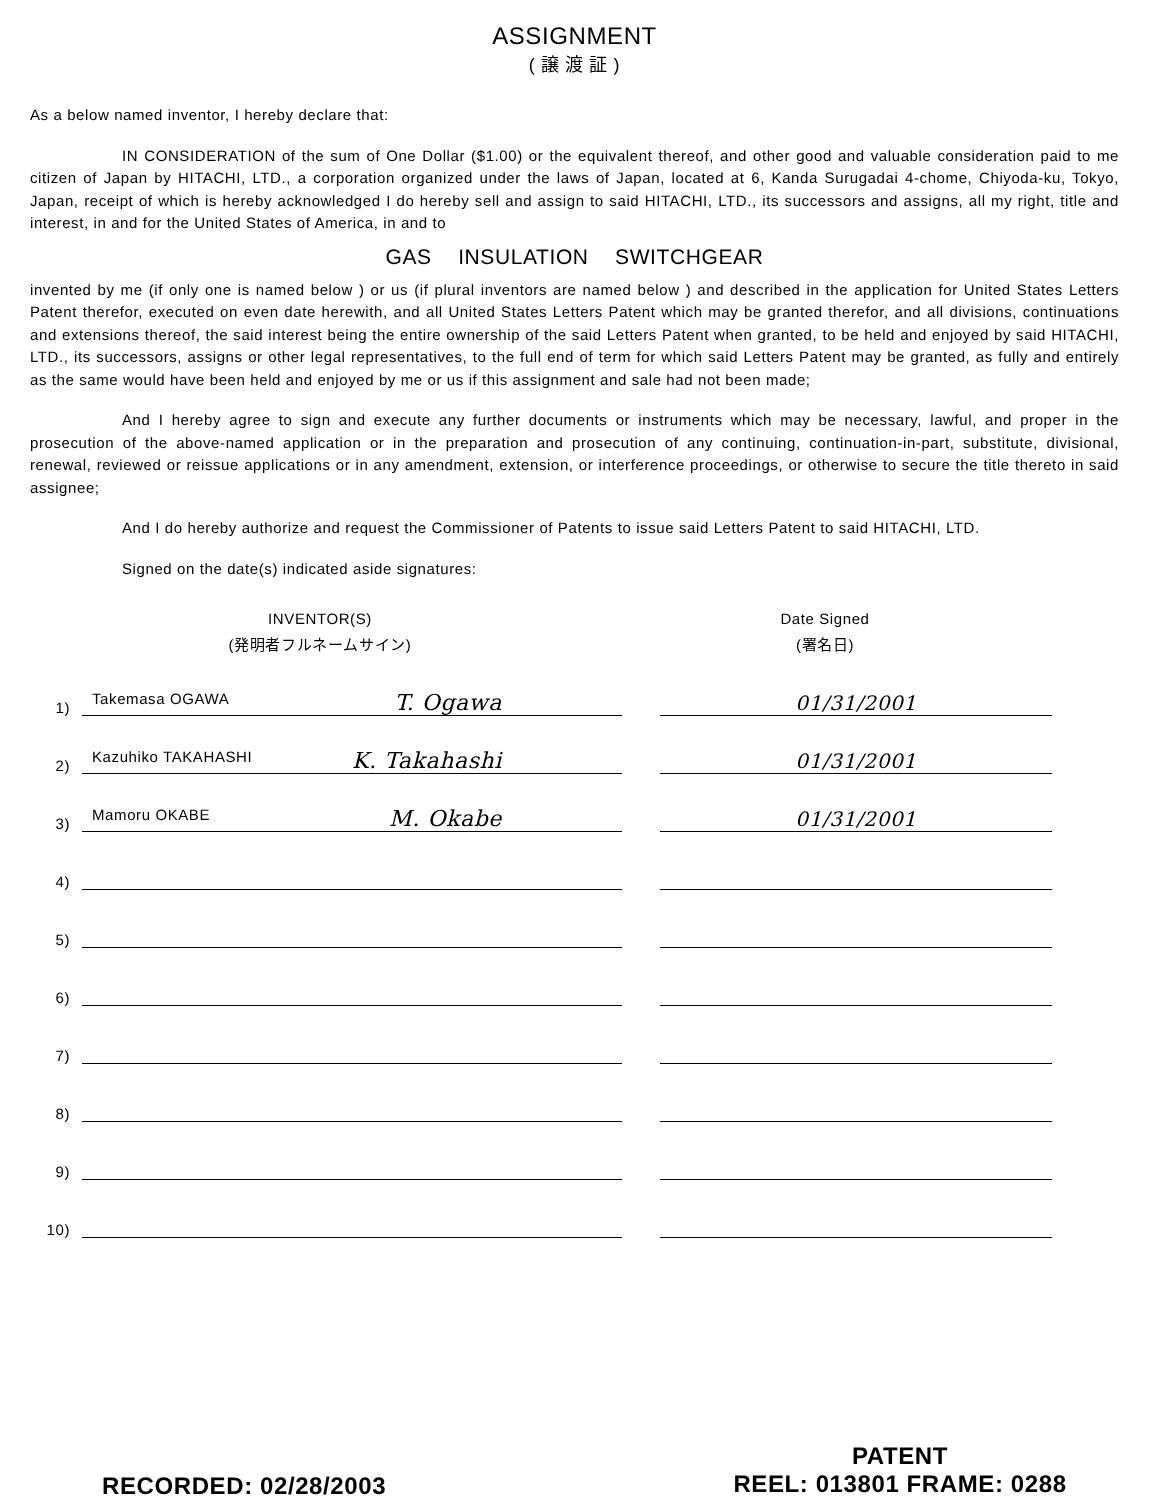ASSIGNMENT
( 譲 渡 証 )
As a below named inventor, I hereby declare that:
IN CONSIDERATION of the sum of One Dollar ($1.00) or the equivalent thereof, and other good and valuable consideration paid to me citizen of Japan by HITACHI, LTD., a corporation organized under the laws of Japan, located at 6, Kanda Surugadai 4-chome, Chiyoda-ku, Tokyo, Japan, receipt of which is hereby acknowledged I do hereby sell and assign to said HITACHI, LTD., its successors and assigns, all my right, title and interest, in and for the United States of America, in and to
GAS INSULATION SWITCHGEAR
invented by me (if only one is named below ) or us (if plural inventors are named below ) and described in the application for United States Letters Patent therefor, executed on even date herewith, and all United States Letters Patent which may be granted therefor, and all divisions, continuations and extensions thereof, the said interest being the entire ownership of the said Letters Patent when granted, to be held and enjoyed by said HITACHI, LTD., its successors, assigns or other legal representatives, to the full end of term for which said Letters Patent may be granted, as fully and entirely as the same would have been held and enjoyed by me or us if this assignment and sale had not been made;
And I hereby agree to sign and execute any further documents or instruments which may be necessary, lawful, and proper in the prosecution of the above-named application or in the preparation and prosecution of any continuing, continuation-in-part, substitute, divisional, renewal, reviewed or reissue applications or in any amendment, extension, or interference proceedings, or otherwise to secure the title thereto in said assignee;
And I do hereby authorize and request the Commissioner of Patents to issue said Letters Patent to said HITACHI, LTD.
Signed on the date(s) indicated aside signatures:
INVENTOR(S)
(発明者フルネームサイン)
Date Signed
(署名日)
1) Takemasa OGAWA T. Ogawa 01/31/2001
2) Kazuhiko TAKAHASHI K. Takahashi 01/31/2001
3) Mamoru OKABE M. Okabe 01/31/2001
4)
5)
6)
7)
8)
9)
10)
RECORDED: 02/28/2003
PATENT
REEL: 013801 FRAME: 0288